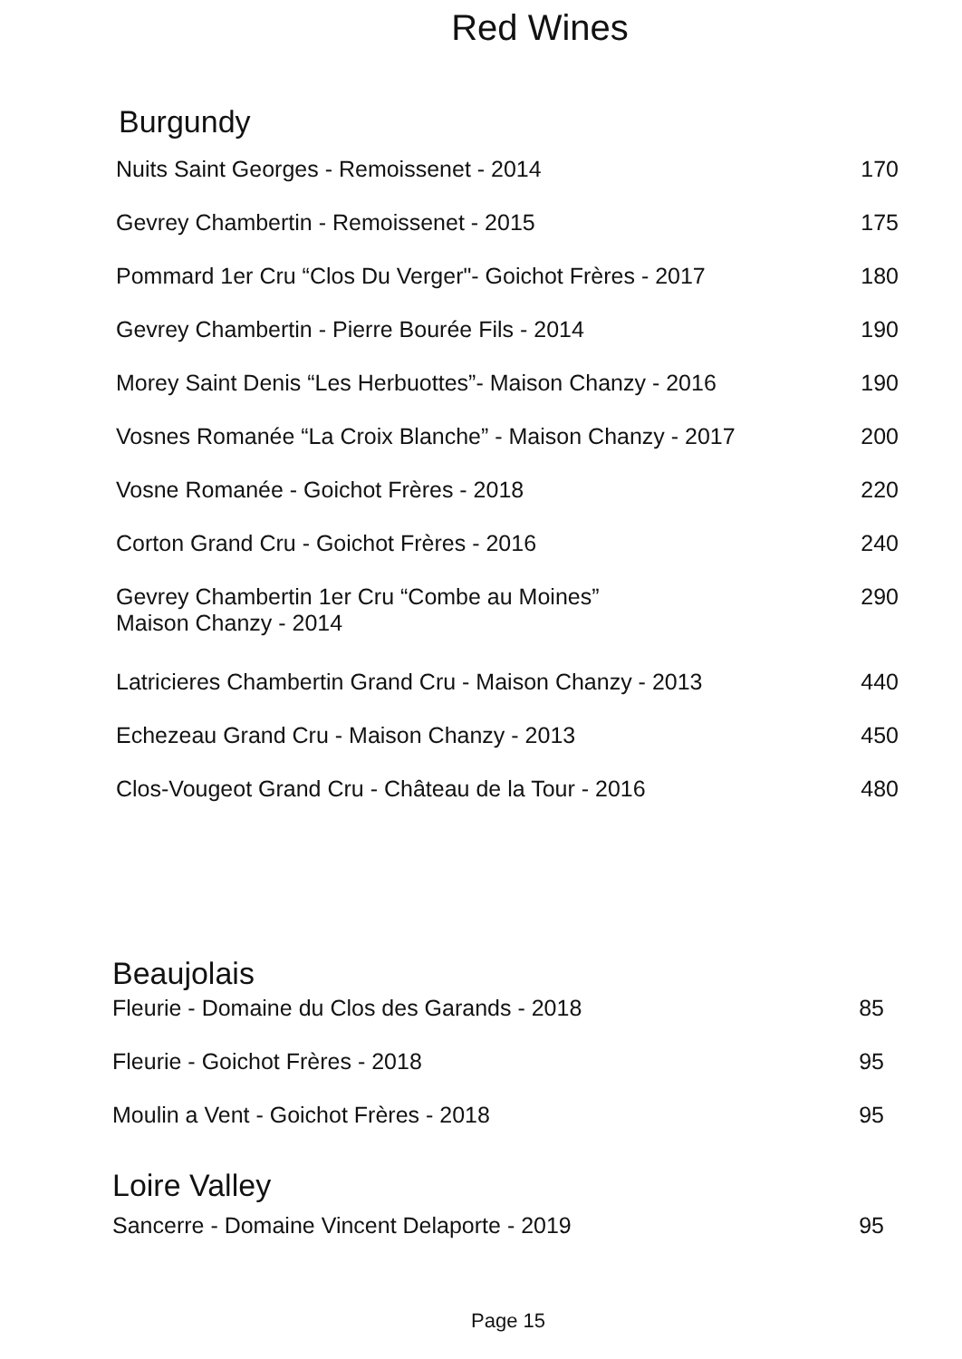Red Wines
Burgundy
Nuits Saint Georges - Remoissenet - 2014 170
Gevrey Chambertin - Remoissenet - 2015 175
Pommard 1er Cru “Clos Du Verger"- Goichot Frères - 2017 180
Gevrey Chambertin - Pierre Bourée Fils - 2014 190
Morey Saint Denis “Les Herbuottes”- Maison Chanzy - 2016 190
Vosnes Romanée “La Croix Blanche” - Maison Chanzy - 2017 200
Vosne Romanée - Goichot Frères - 2018 220
Corton Grand Cru - Goichot Frères - 2016 240
Gevrey Chambertin 1er Cru “Combe au Moines”
Maison Chanzy - 2014 290
Latricieres Chambertin Grand Cru - Maison Chanzy - 2013 440
Echezeau Grand Cru - Maison Chanzy - 2013 450
Clos-Vougeot Grand Cru - Château de la Tour - 2016 480
Beaujolais
Fleurie - Domaine du Clos des Garands - 2018 85
Fleurie - Goichot Frères - 2018 95
Moulin a Vent - Goichot Frères - 2018 95
Loire Valley
Sancerre - Domaine Vincent Delaporte - 2019 95
Page 15